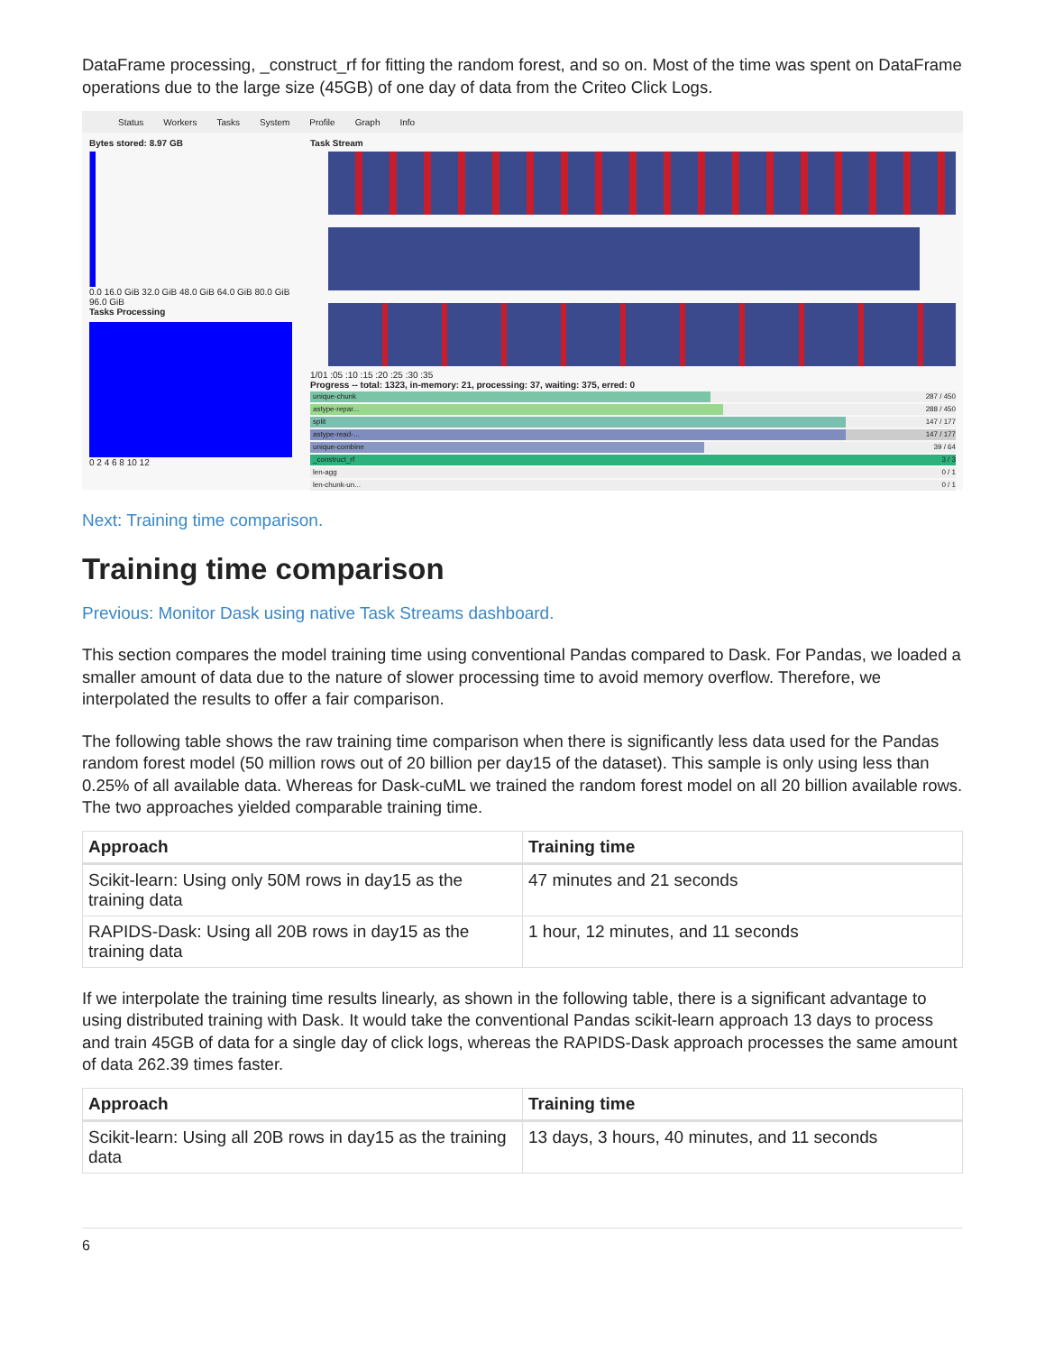DataFrame processing, _construct_rf for fitting the random forest, and so on. Most of the time was spent on DataFrame operations due to the large size (45GB) of one day of data from the Criteo Click Logs.
Status Workers Tasks System Profile Graph Info
Bytes stored: 8.97 GB
0.0 16.0 GiB 32.0 GiB 48.0 GiB 64.0 GiB 80.0 GiB 96.0 GiB
Tasks Processing
0 2 4 6 8 10 12
Task Stream
1/01 :05 :10 :15 :20 :25 :30 :35
Progress -- total: 1323, in-memory: 21, processing: 37, waiting: 375, erred: 0
unique-chunk 287 / 450
astype-repar... 288 / 450
split 147 / 177
astype-read-... 147 / 177
unique-combine 39 / 64
_construct_rf 3 / 3
len-agg 0 / 1
len-chunk-un... 0 / 1
Next: Training time comparison.
Training time comparison
Previous: Monitor Dask using native Task Streams dashboard.
This section compares the model training time using conventional Pandas compared to Dask. For Pandas, we loaded a smaller amount of data due to the nature of slower processing time to avoid memory overflow. Therefore, we interpolated the results to offer a fair comparison.
The following table shows the raw training time comparison when there is significantly less data used for the Pandas random forest model (50 million rows out of 20 billion per day15 of the dataset). This sample is only using less than 0.25% of all available data. Whereas for Dask-cuML we trained the random forest model on all 20 billion available rows. The two approaches yielded comparable training time.
| Approach | Training time |
| --- | --- |
| Scikit-learn: Using only 50M rows in day15 as the training data | 47 minutes and 21 seconds |
| RAPIDS-Dask: Using all 20B rows in day15 as the training data | 1 hour, 12 minutes, and 11 seconds |
If we interpolate the training time results linearly, as shown in the following table, there is a significant advantage to using distributed training with Dask. It would take the conventional Pandas scikit-learn approach 13 days to process and train 45GB of data for a single day of click logs, whereas the RAPIDS-Dask approach processes the same amount of data 262.39 times faster.
| Approach | Training time |
| --- | --- |
| Scikit-learn: Using all 20B rows in day15 as the training data | 13 days, 3 hours, 40 minutes, and 11 seconds |
6